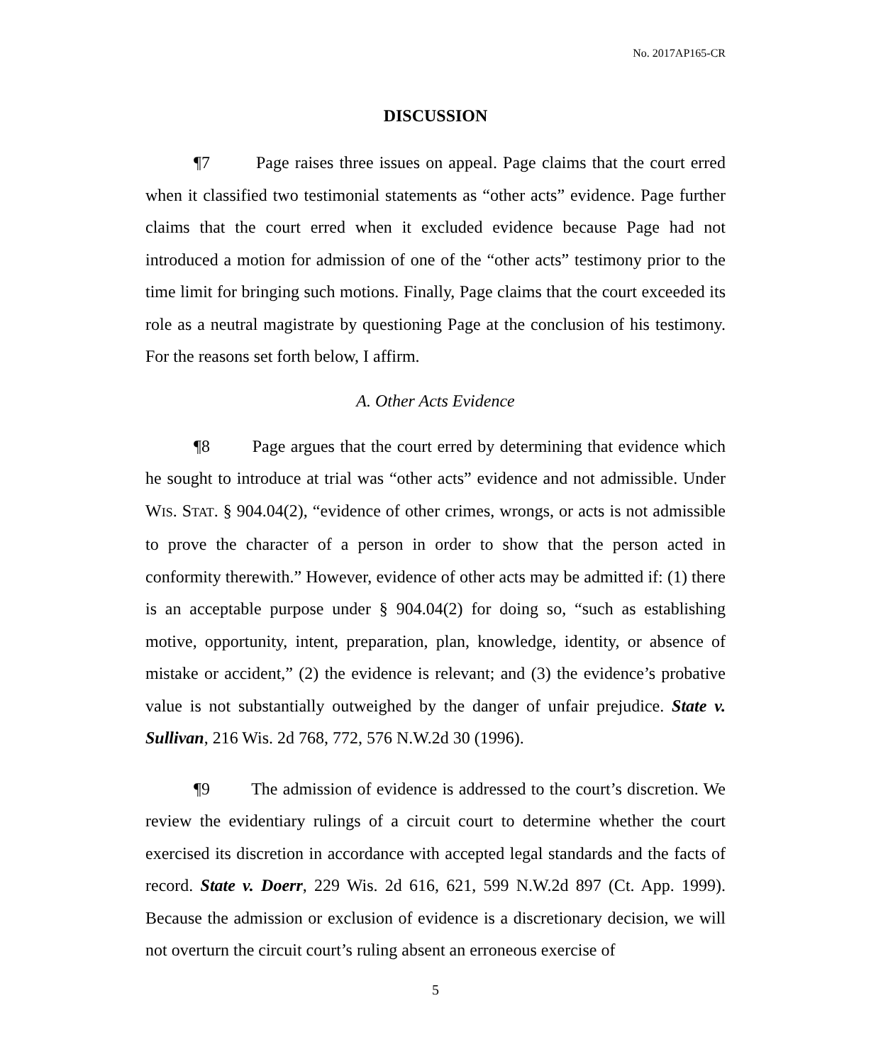No. 2017AP165-CR
DISCUSSION
¶7 Page raises three issues on appeal. Page claims that the court erred when it classified two testimonial statements as “other acts” evidence. Page further claims that the court erred when it excluded evidence because Page had not introduced a motion for admission of one of the “other acts” testimony prior to the time limit for bringing such motions. Finally, Page claims that the court exceeded its role as a neutral magistrate by questioning Page at the conclusion of his testimony. For the reasons set forth below, I affirm.
A. Other Acts Evidence
¶8 Page argues that the court erred by determining that evidence which he sought to introduce at trial was “other acts” evidence and not admissible. Under WIS. STAT. § 904.04(2), “evidence of other crimes, wrongs, or acts is not admissible to prove the character of a person in order to show that the person acted in conformity therewith.” However, evidence of other acts may be admitted if: (1) there is an acceptable purpose under § 904.04(2) for doing so, “such as establishing motive, opportunity, intent, preparation, plan, knowledge, identity, or absence of mistake or accident,” (2) the evidence is relevant; and (3) the evidence’s probative value is not substantially outweighed by the danger of unfair prejudice. State v. Sullivan, 216 Wis. 2d 768, 772, 576 N.W.2d 30 (1996).
¶9 The admission of evidence is addressed to the court’s discretion. We review the evidentiary rulings of a circuit court to determine whether the court exercised its discretion in accordance with accepted legal standards and the facts of record. State v. Doerr, 229 Wis. 2d 616, 621, 599 N.W.2d 897 (Ct. App. 1999). Because the admission or exclusion of evidence is a discretionary decision, we will not overturn the circuit court’s ruling absent an erroneous exercise of
5